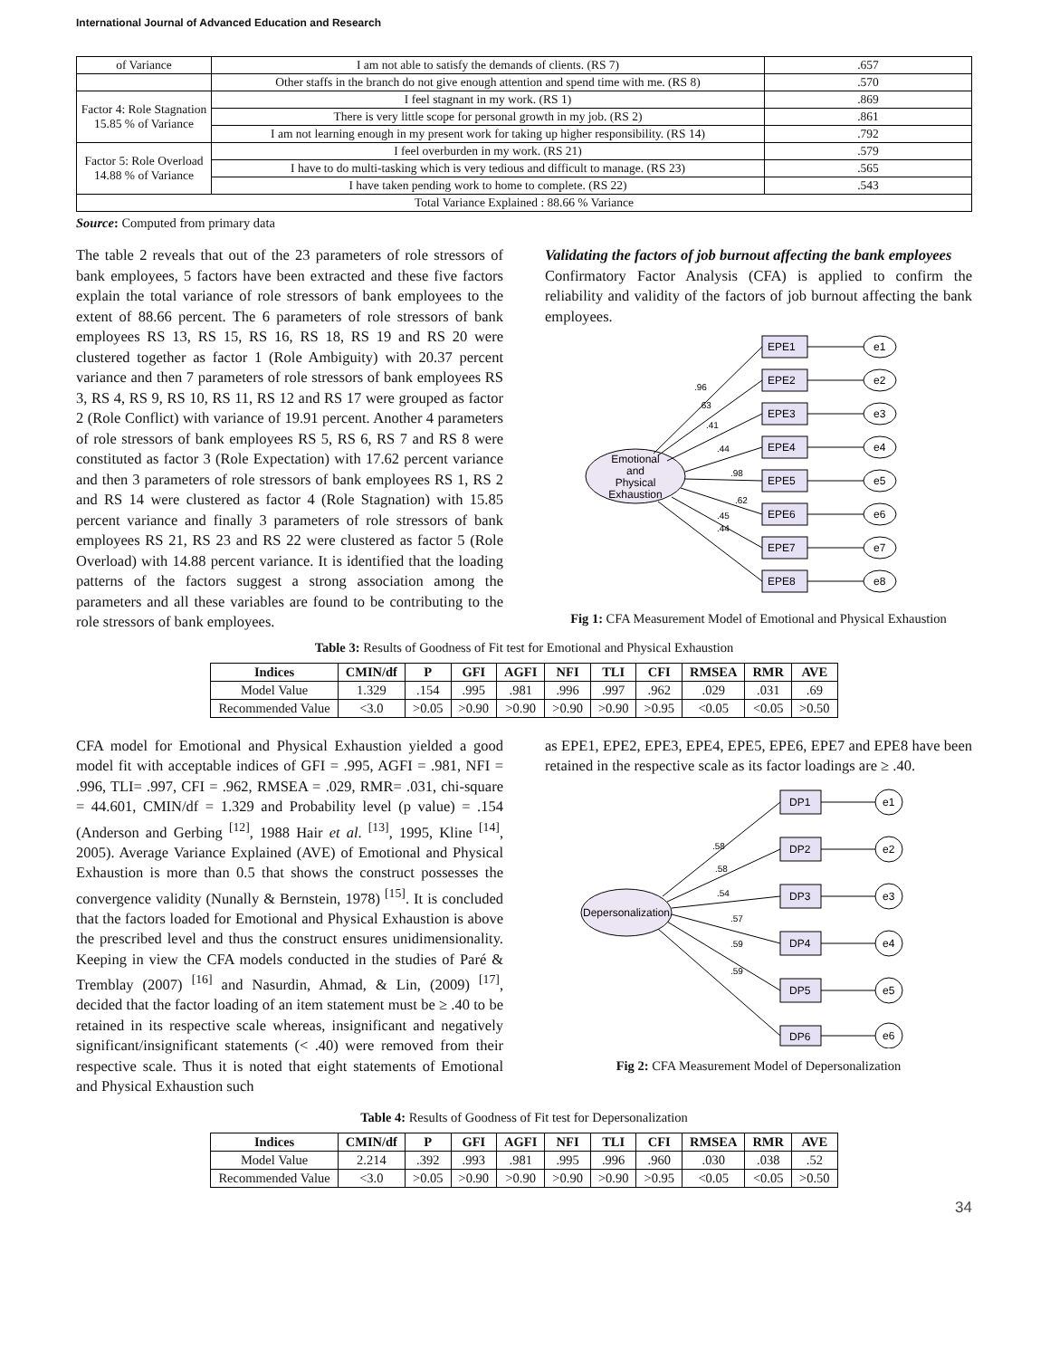International Journal of Advanced Education and Research
| of Variance | I am not able to satisfy the demands of clients. (RS 7) | .657 |
| | Other staffs in the branch do not give enough attention and spend time with me. (RS 8) | .570 |
| Factor 4: Role Stagnation 15.85 % of Variance | I feel stagnant in my work. (RS 1) | .869 |
| | There is very little scope for personal growth in my job. (RS 2) | .861 |
| | I am not learning enough in my present work for taking up higher responsibility. (RS 14) | .792 |
| Factor 5: Role Overload 14.88 % of Variance | I feel overburden in my work. (RS 21) | .579 |
| | I have to do multi-tasking which is very tedious and difficult to manage. (RS 23) | .565 |
| | I have taken pending work to home to complete. (RS 22) | .543 |
| Total Variance Explained : 88.66 % Variance | | |
Source: Computed from primary data
The table 2 reveals that out of the 23 parameters of role stressors of bank employees, 5 factors have been extracted and these five factors explain the total variance of role stressors of bank employees to the extent of 88.66 percent. The 6 parameters of role stressors of bank employees RS 13, RS 15, RS 16, RS 18, RS 19 and RS 20 were clustered together as factor 1 (Role Ambiguity) with 20.37 percent variance and then 7 parameters of role stressors of bank employees RS 3, RS 4, RS 9, RS 10, RS 11, RS 12 and RS 17 were grouped as factor 2 (Role Conflict) with variance of 19.91 percent. Another 4 parameters of role stressors of bank employees RS 5, RS 6, RS 7 and RS 8 were constituted as factor 3 (Role Expectation) with 17.62 percent variance and then 3 parameters of role stressors of bank employees RS 1, RS 2 and RS 14 were clustered as factor 4 (Role Stagnation) with 15.85 percent variance and finally 3 parameters of role stressors of bank employees RS 21, RS 23 and RS 22 were clustered as factor 5 (Role Overload) with 14.88 percent variance. It is identified that the loading patterns of the factors suggest a strong association among the parameters and all these variables are found to be contributing to the role stressors of bank employees.
Validating the factors of job burnout affecting the bank employees
Confirmatory Factor Analysis (CFA) is applied to confirm the reliability and validity of the factors of job burnout affecting the bank employees.
Emotional
and
Physical
Exhaustion
EPE1
EPE2
EPE3
EPE4
EPE5
EPE6
EPE7
EPE8
.96
.63
.41
.44
.98
.62
.45
.44
e1
e2
e3
e4
e5
e6
e7
e8
Fig 1: CFA Measurement Model of Emotional and Physical Exhaustion
Table 3: Results of Goodness of Fit test for Emotional and Physical Exhaustion
| Indices | CMIN/df | P | GFI | AGFI | NFI | TLI | CFI | RMSEA | RMR | AVE |
| --- | --- | --- | --- | --- | --- | --- | --- | --- | --- | --- |
| Model Value | 1.329 | .154 | .995 | .981 | .996 | .997 | .962 | .029 | .031 | .69 |
| Recommended Value | <3.0 | >0.05 | >0.90 | >0.90 | >0.90 | >0.90 | >0.95 | <0.05 | <0.05 | >0.50 |
CFA model for Emotional and Physical Exhaustion yielded a good model fit with acceptable indices of GFI = .995, AGFI = .981, NFI = .996, TLI= .997, CFI = .962, RMSEA = .029, RMR= .031, chi-square = 44.601, CMIN/df = 1.329 and Probability level (p value) = .154 (Anderson and Gerbing <sup>[12]</sup>, 1988 Hair et al. <sup>[13]</sup>, 1995, Kline <sup>[14]</sup>, 2005). Average Variance Explained (AVE) of Emotional and Physical Exhaustion is more than 0.5 that shows the construct possesses the convergence validity (Nunally & Bernstein, 1978) <sup>[15]</sup>. It is concluded that the factors loaded for Emotional and Physical Exhaustion is above the prescribed level and thus the construct ensures unidimensionality. Keeping in view the CFA models conducted in the studies of Paré & Tremblay (2007) <sup>[16]</sup> and Nasurdin, Ahmad, & Lin, (2009) <sup>[17]</sup>, decided that the factor loading of an item statement must be ≥ .40 to be retained in its respective scale whereas, insignificant and negatively significant/insignificant statements (< .40) were removed from their respective scale. Thus it is noted that eight statements of Emotional and Physical Exhaustion such
as EPE1, EPE2, EPE3, EPE4, EPE5, EPE6, EPE7 and EPE8 have been retained in the respective scale as its factor loadings are ≥ .40.
Depersonalization
DP1
DP2
DP3
DP4
DP5
DP6
.58
.58
.54
.57
.59
.59
e1
e2
e3
e4
e5
e6
Fig 2: CFA Measurement Model of Depersonalization
Table 4: Results of Goodness of Fit test for Depersonalization
| Indices | CMIN/df | P | GFI | AGFI | NFI | TLI | CFI | RMSEA | RMR | AVE |
| --- | --- | --- | --- | --- | --- | --- | --- | --- | --- | --- |
| Model Value | 2.214 | .392 | .993 | .981 | .995 | .996 | .960 | .030 | .038 | .52 |
| Recommended Value | <3.0 | >0.05 | >0.90 | >0.90 | >0.90 | >0.90 | >0.95 | <0.05 | <0.05 | >0.50 |
34